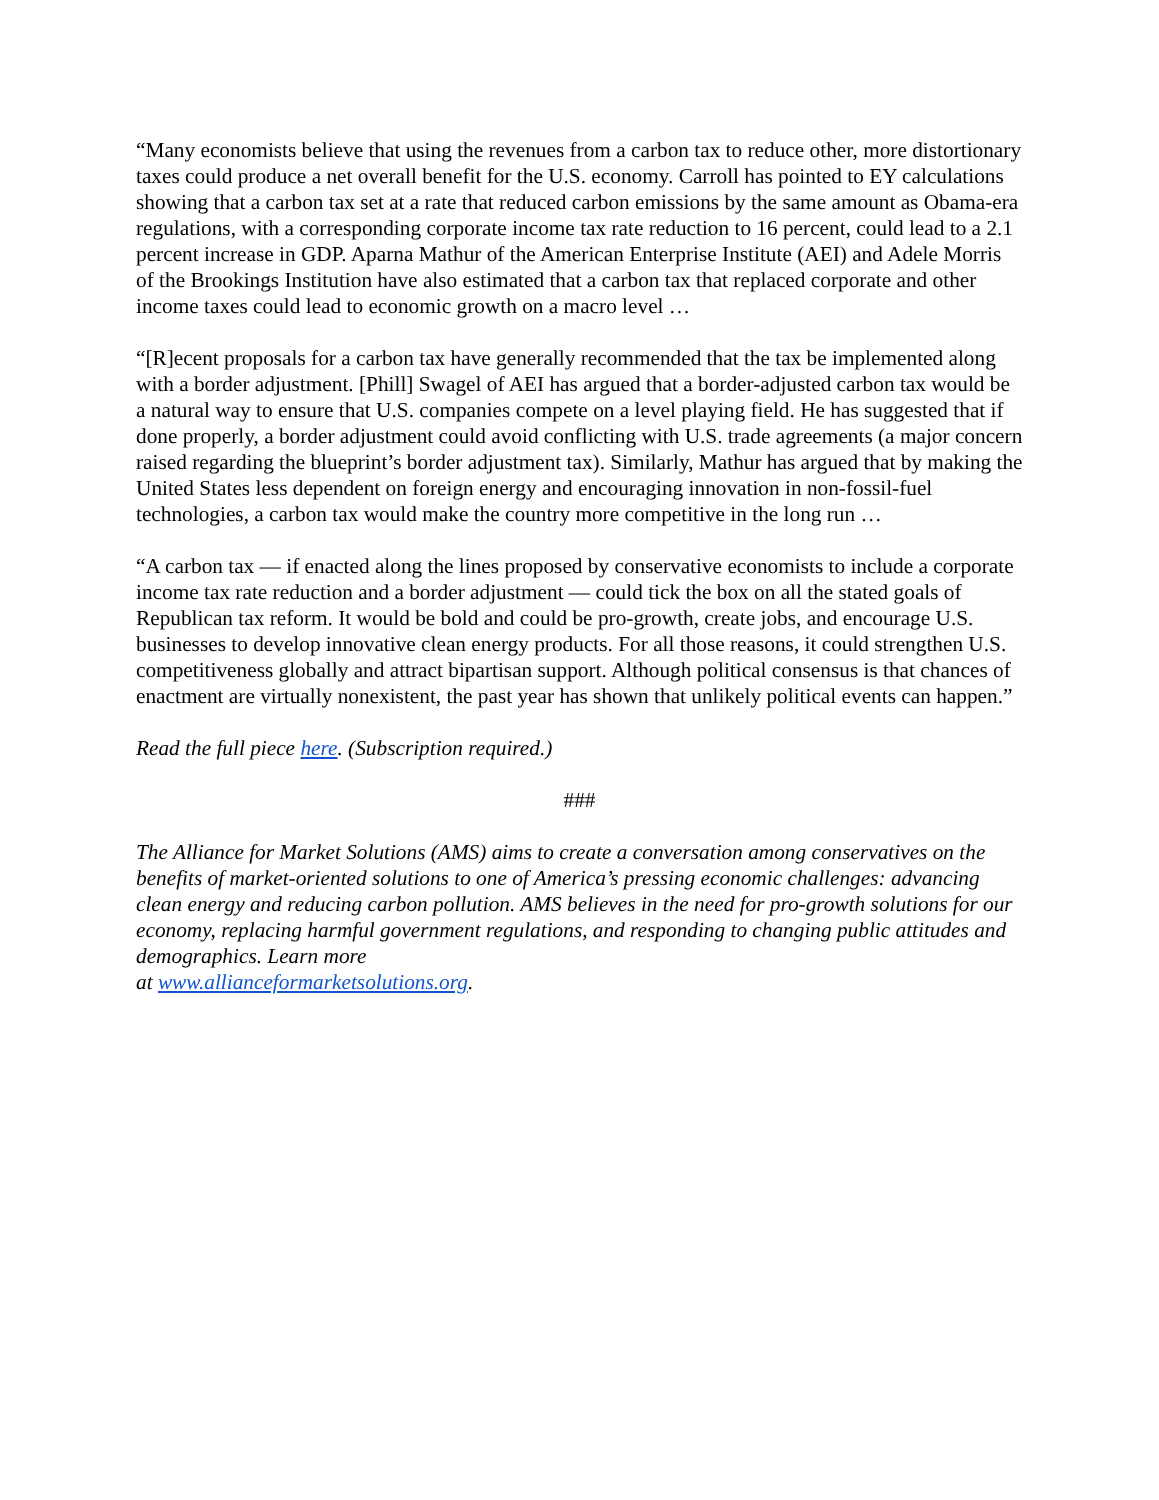“Many economists believe that using the revenues from a carbon tax to reduce other, more distortionary taxes could produce a net overall benefit for the U.S. economy. Carroll has pointed to EY calculations showing that a carbon tax set at a rate that reduced carbon emissions by the same amount as Obama-era regulations, with a corresponding corporate income tax rate reduction to 16 percent, could lead to a 2.1 percent increase in GDP. Aparna Mathur of the American Enterprise Institute (AEI) and Adele Morris of the Brookings Institution have also estimated that a carbon tax that replaced corporate and other income taxes could lead to economic growth on a macro level …
“[R]ecent proposals for a carbon tax have generally recommended that the tax be implemented along with a border adjustment. [Phill] Swagel of AEI has argued that a border-adjusted carbon tax would be a natural way to ensure that U.S. companies compete on a level playing field. He has suggested that if done properly, a border adjustment could avoid conflicting with U.S. trade agreements (a major concern raised regarding the blueprint’s border adjustment tax). Similarly, Mathur has argued that by making the United States less dependent on foreign energy and encouraging innovation in non-fossil-fuel technologies, a carbon tax would make the country more competitive in the long run …
“A carbon tax — if enacted along the lines proposed by conservative economists to include a corporate income tax rate reduction and a border adjustment — could tick the box on all the stated goals of Republican tax reform. It would be bold and could be pro-growth, create jobs, and encourage U.S. businesses to develop innovative clean energy products. For all those reasons, it could strengthen U.S. competitiveness globally and attract bipartisan support. Although political consensus is that chances of enactment are virtually nonexistent, the past year has shown that unlikely political events can happen.”
Read the full piece here. (Subscription required.)
###
The Alliance for Market Solutions (AMS) aims to create a conversation among conservatives on the benefits of market-oriented solutions to one of America’s pressing economic challenges: advancing clean energy and reducing carbon pollution. AMS believes in the need for pro-growth solutions for our economy, replacing harmful government regulations, and responding to changing public attitudes and demographics. Learn more
at www.allianceformarketsolutions.org.